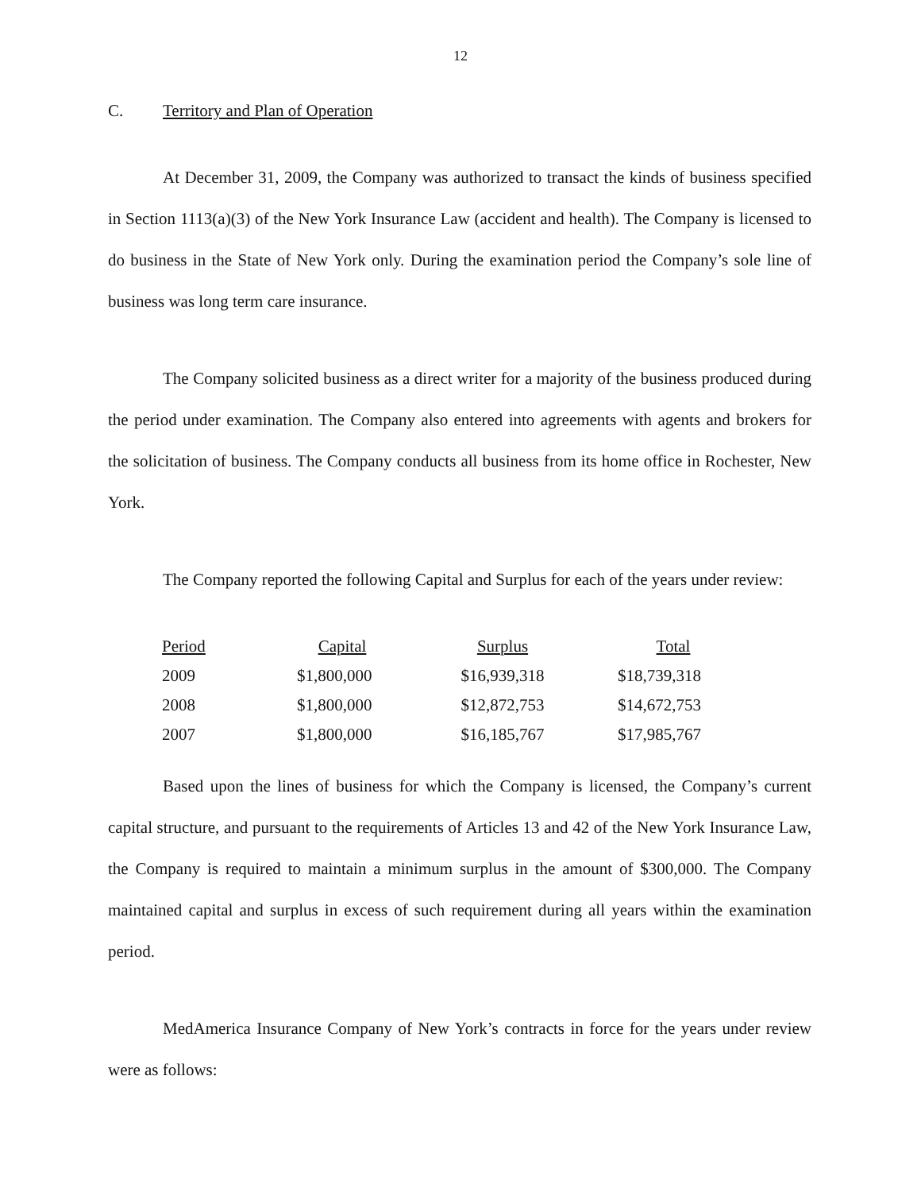12
C. Territory and Plan of Operation
At December 31, 2009, the Company was authorized to transact the kinds of business specified in Section 1113(a)(3) of the New York Insurance Law (accident and health). The Company is licensed to do business in the State of New York only. During the examination period the Company’s sole line of business was long term care insurance.
The Company solicited business as a direct writer for a majority of the business produced during the period under examination. The Company also entered into agreements with agents and brokers for the solicitation of business. The Company conducts all business from its home office in Rochester, New York.
The Company reported the following Capital and Surplus for each of the years under review:
| Period | Capital | Surplus | Total |
| --- | --- | --- | --- |
| 2009 | $1,800,000 | $16,939,318 | $18,739,318 |
| 2008 | $1,800,000 | $12,872,753 | $14,672,753 |
| 2007 | $1,800,000 | $16,185,767 | $17,985,767 |
Based upon the lines of business for which the Company is licensed, the Company’s current capital structure, and pursuant to the requirements of Articles 13 and 42 of the New York Insurance Law, the Company is required to maintain a minimum surplus in the amount of $300,000. The Company maintained capital and surplus in excess of such requirement during all years within the examination period.
MedAmerica Insurance Company of New York’s contracts in force for the years under review were as follows: